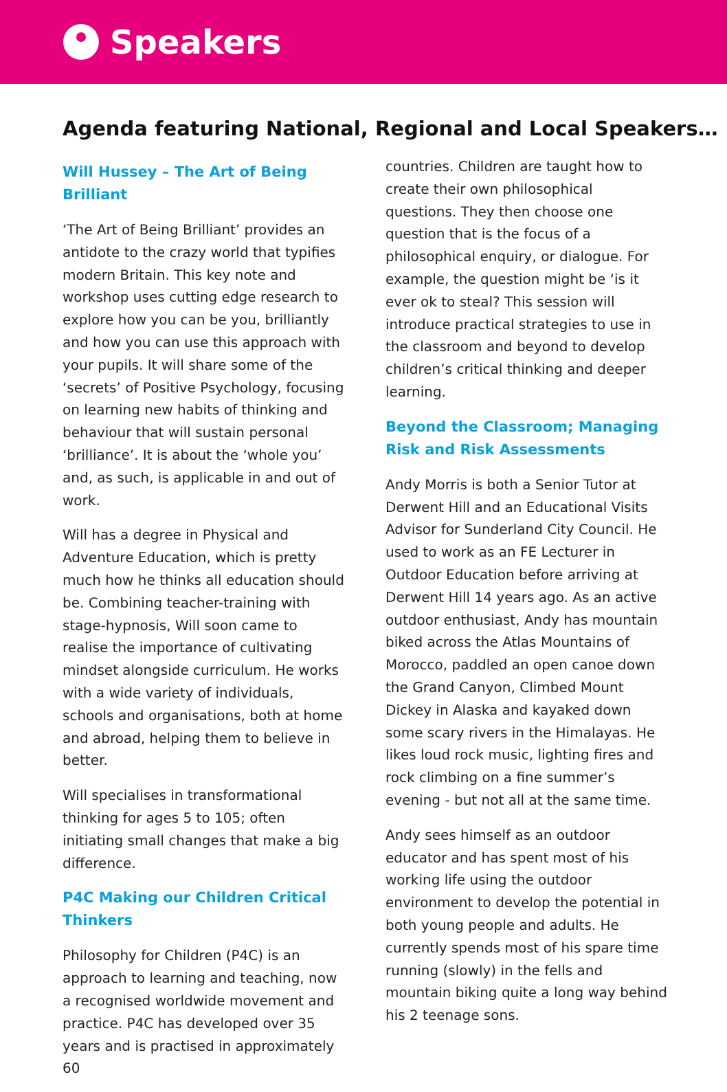Speakers
Agenda featuring National, Regional and Local Speakers…
Will Hussey – The Art of Being Brilliant
‘The Art of Being Brilliant’ provides an antidote to the crazy world that typifies modern Britain. This key note and workshop uses cutting edge research to explore how you can be you, brilliantly and how you can use this approach with your pupils. It will share some of the ‘secrets’ of Positive Psychology, focusing on learning new habits of thinking and behaviour that will sustain personal ‘brilliance’. It is about the ‘whole you’ and, as such, is applicable in and out of work.
Will has a degree in Physical and Adventure Education, which is pretty much how he thinks all education should be. Combining teacher-training with stage-hypnosis, Will soon came to realise the importance of cultivating mindset alongside curriculum. He works with a wide variety of individuals, schools and organisations, both at home and abroad, helping them to believe in better.
Will specialises in transformational thinking for ages 5 to 105; often initiating small changes that make a big difference.
P4C Making our Children Critical Thinkers
Philosophy for Children (P4C) is an approach to learning and teaching, now a recognised worldwide movement and practice. P4C has developed over 35 years and is practised in approximately 60
countries. Children are taught how to create their own philosophical questions. They then choose one question that is the focus of a philosophical enquiry, or dialogue. For example, the question might be ‘is it ever ok to steal? This session will introduce practical strategies to use in the classroom and beyond to develop children’s critical thinking and deeper learning.
Beyond the Classroom; Managing Risk and Risk Assessments
Andy Morris is both a Senior Tutor at Derwent Hill and an Educational Visits Advisor for Sunderland City Council. He used to work as an FE Lecturer in Outdoor Education before arriving at Derwent Hill 14 years ago. As an active outdoor enthusiast, Andy has mountain biked across the Atlas Mountains of Morocco, paddled an open canoe down the Grand Canyon, Climbed Mount Dickey in Alaska and kayaked down some scary rivers in the Himalayas. He likes loud rock music, lighting fires and rock climbing on a fine summer’s evening - but not all at the same time.
Andy sees himself as an outdoor educator and has spent most of his working life using the outdoor environment to develop the potential in both young people and adults. He currently spends most of his spare time running (slowly) in the fells and mountain biking quite a long way behind his 2 teenage sons.